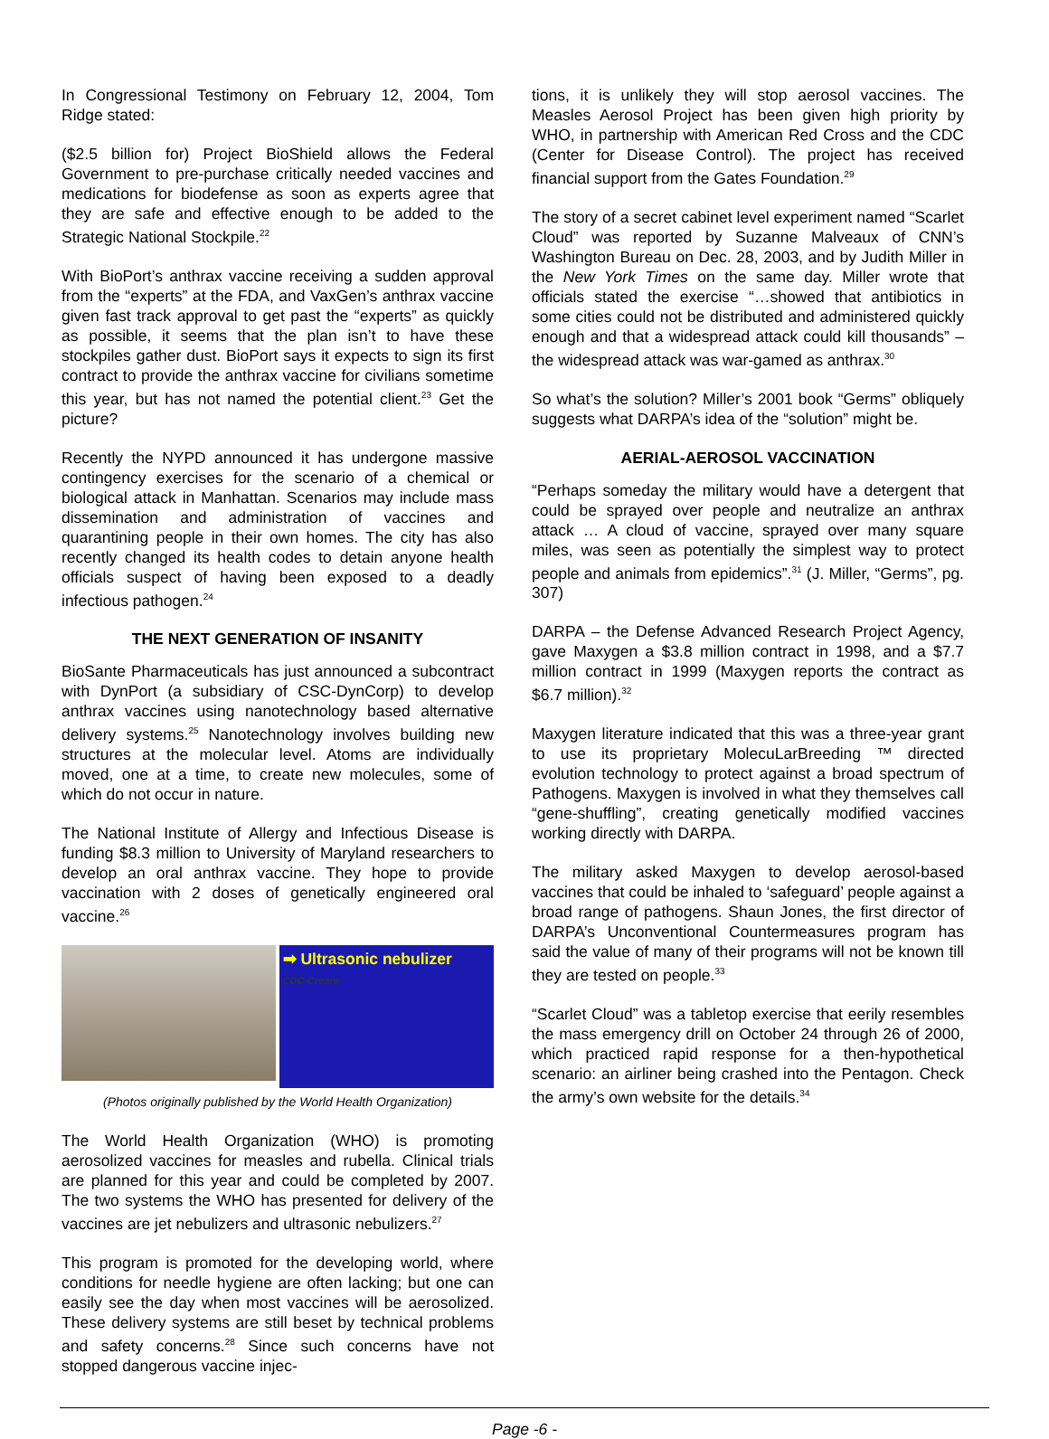In Congressional Testimony on February 12, 2004, Tom Ridge stated:
($2.5 billion for) Project BioShield allows the Federal Government to pre-purchase critically needed vaccines and medications for biodefense as soon as experts agree that they are safe and effective enough to be added to the Strategic National Stockpile.<sup>22</sup>
With BioPort’s anthrax vaccine receiving a sudden approval from the “experts” at the FDA, and VaxGen’s anthrax vaccine given fast track approval to get past the “experts” as quickly as possible, it seems that the plan isn’t to have these stockpiles gather dust. BioPort says it expects to sign its first contract to provide the anthrax vaccine for civilians sometime this year, but has not named the potential client.<sup>23</sup> Get the picture?
Recently the NYPD announced it has undergone massive contingency exercises for the scenario of a chemical or biological attack in Manhattan. Scenarios may include mass dissemination and administration of vaccines and quarantining people in their own homes. The city has also recently changed its health codes to detain anyone health officials suspect of having been exposed to a deadly infectious pathogen.<sup>24</sup>
THE NEXT GENERATION OF INSANITY
BioSante Pharmaceuticals has just announced a subcontract with DynPort (a subsidiary of CSC-DynCorp) to develop anthrax vaccines using nanotechnology based alternative delivery systems.<sup>25</sup> Nanotechnology involves building new structures at the molecular level. Atoms are individually moved, one at a time, to create new molecules, some of which do not occur in nature.
The National Institute of Allergy and Infectious Disease is funding $8.3 million to University of Maryland researchers to develop an oral anthrax vaccine. They hope to provide vaccination with 2 doses of genetically engineered oral vaccine.<sup>26</sup>
➡ Ultrasonic nebulizer
CDC-Creare
(Photos originally published by the World Health Organization)
The World Health Organization (WHO) is promoting aerosolized vaccines for measles and rubella. Clinical trials are planned for this year and could be completed by 2007. The two systems the WHO has presented for delivery of the vaccines are jet nebulizers and ultrasonic nebulizers.<sup>27</sup>
This program is promoted for the developing world, where conditions for needle hygiene are often lacking; but one can easily see the day when most vaccines will be aerosolized. These delivery systems are still beset by technical problems and safety concerns.<sup>28</sup> Since such concerns have not stopped dangerous vaccine injec-
tions, it is unlikely they will stop aerosol vaccines. The Measles Aerosol Project has been given high priority by WHO, in partnership with American Red Cross and the CDC (Center for Disease Control). The project has received financial support from the Gates Foundation.<sup>29</sup>
The story of a secret cabinet level experiment named “Scarlet Cloud” was reported by Suzanne Malveaux of CNN’s Washington Bureau on Dec. 28, 2003, and by Judith Miller in the New York Times on the same day. Miller wrote that officials stated the exercise “…showed that antibiotics in some cities could not be distributed and administered quickly enough and that a widespread attack could kill thousands” – the widespread attack was war-gamed as anthrax.<sup>30</sup>
So what’s the solution? Miller’s 2001 book “Germs” obliquely suggests what DARPA’s idea of the “solution” might be.
AERIAL-AEROSOL VACCINATION
“Perhaps someday the military would have a detergent that could be sprayed over people and neutralize an anthrax attack … A cloud of vaccine, sprayed over many square miles, was seen as potentially the simplest way to protect people and animals from epidemics”.<sup>31</sup> (J. Miller, “Germs”, pg. 307)
DARPA – the Defense Advanced Research Project Agency, gave Maxygen a $3.8 million contract in 1998, and a $7.7 million contract in 1999 (Maxygen reports the contract as $6.7 million).<sup>32</sup>
Maxygen literature indicated that this was a three-year grant to use its proprietary MolecuLarBreeding ™ directed evolution technology to protect against a broad spectrum of Pathogens. Maxygen is involved in what they themselves call “gene-shuffling”, creating genetically modified vaccines working directly with DARPA.
The military asked Maxygen to develop aerosol-based vaccines that could be inhaled to ‘safeguard’ people against a broad range of pathogens. Shaun Jones, the first director of DARPA’s Unconventional Countermeasures program has said the value of many of their programs will not be known till they are tested on people.<sup>33</sup>
“Scarlet Cloud” was a tabletop exercise that eerily resembles the mass emergency drill on October 24 through 26 of 2000, which practiced rapid response for a then-hypothetical scenario: an airliner being crashed into the Pentagon. Check the army’s own website for the details.<sup>34</sup>
Page -6 -